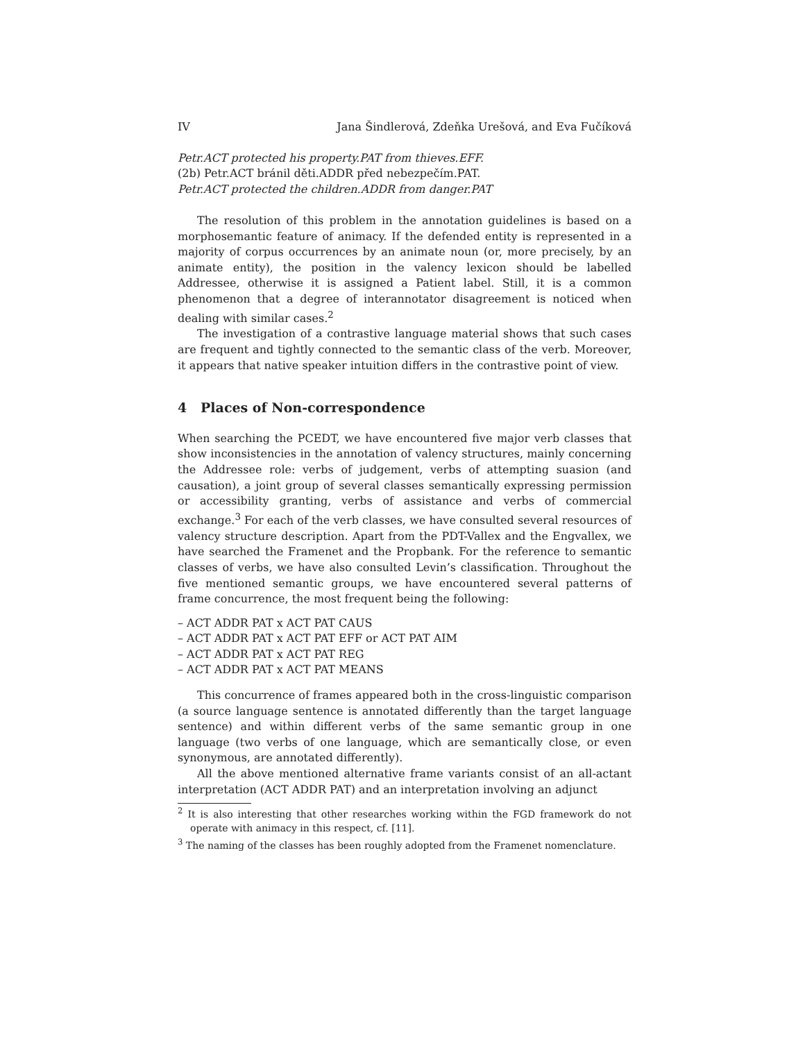IV Jana Šindlerová, Zdeňka Urešová, and Eva Fučíková
Petr.ACT protected his property.PAT from thieves.EFF.
(2b) Petr.ACT bránil děti.ADDR před nebezpečím.PAT.
Petr.ACT protected the children.ADDR from danger.PAT
The resolution of this problem in the annotation guidelines is based on a morphosemantic feature of animacy. If the defended entity is represented in a majority of corpus occurrences by an animate noun (or, more precisely, by an animate entity), the position in the valency lexicon should be labelled Addressee, otherwise it is assigned a Patient label. Still, it is a common phenomenon that a degree of interannotator disagreement is noticed when dealing with similar cases.<sup>2</sup>
The investigation of a contrastive language material shows that such cases are frequent and tightly connected to the semantic class of the verb. Moreover, it appears that native speaker intuition differs in the contrastive point of view.
4 Places of Non-correspondence
When searching the PCEDT, we have encountered five major verb classes that show inconsistencies in the annotation of valency structures, mainly concerning the Addressee role: verbs of judgement, verbs of attempting suasion (and causation), a joint group of several classes semantically expressing permission or accessibility granting, verbs of assistance and verbs of commercial exchange.<sup>3</sup> For each of the verb classes, we have consulted several resources of valency structure description. Apart from the PDT-Vallex and the Engvallex, we have searched the Framenet and the Propbank. For the reference to semantic classes of verbs, we have also consulted Levin’s classification. Throughout the five mentioned semantic groups, we have encountered several patterns of frame concurrence, the most frequent being the following:
– ACT ADDR PAT x ACT PAT CAUS
– ACT ADDR PAT x ACT PAT EFF or ACT PAT AIM
– ACT ADDR PAT x ACT PAT REG
– ACT ADDR PAT x ACT PAT MEANS
This concurrence of frames appeared both in the cross-linguistic comparison (a source language sentence is annotated differently than the target language sentence) and within different verbs of the same semantic group in one language (two verbs of one language, which are semantically close, or even synonymous, are annotated differently).
All the above mentioned alternative frame variants consist of an all-actant interpretation (ACT ADDR PAT) and an interpretation involving an adjunct
<sup>2</sup> It is also interesting that other researches working within the FGD framework do not operate with animacy in this respect, cf. [11].
<sup>3</sup> The naming of the classes has been roughly adopted from the Framenet nomenclature.